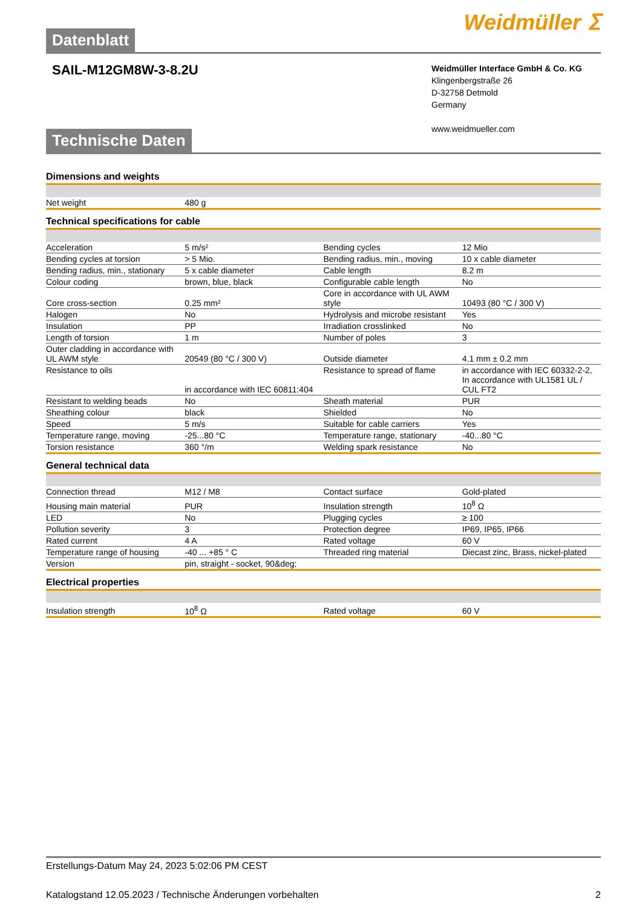Datenblatt
Weidmüller ⵉ
SAIL-M12GM8W-3-8.2U
Weidmüller Interface GmbH & Co. KG
Klingenbergstraße 26
D-32758 Detmold
Germany
www.weidmueller.com
Technische Daten
Dimensions and weights
| Net weight | 480 g | | | |
Technical specifications for cable
| Acceleration | 5 m/s² | | Bending cycles | 12 Mio |
| Bending cycles at torsion | > 5 Mio. | | Bending radius, min., moving | 10 x cable diameter |
| Bending radius, min., stationary | 5 x cable diameter | | Cable length | 8.2 m |
| Colour coding | brown, blue, black | | Configurable cable length | No |
| Core cross-section | 0.25 mm² | | Core in accordance with UL AWM style | 10493 (80 °C / 300 V) |
| Halogen | No | | Hydrolysis and microbe resistant | Yes |
| Insulation | PP | | Irradiation crosslinked | No |
| Length of torsion | 1 m | | Number of poles | 3 |
| Outer cladding in accordance with UL AWM style | 20549 (80 °C / 300 V) | | Outside diameter | 4.1 mm ± 0.2 mm |
| Resistance to oils | in accordance with IEC 60811:404 | | Resistance to spread of flame | in accordance with IEC 60332-2-2, In accordance with UL1581 UL / CUL FT2 |
| Resistant to welding beads | No | | Sheath material | PUR |
| Sheathing colour | black | | Shielded | No |
| Speed | 5 m/s | | Suitable for cable carriers | Yes |
| Temperature range, moving | -25...80 °C | | Temperature range, stationary | -40...80 °C |
| Torsion resistance | 360 °/m | | Welding spark resistance | No |
General technical data
| Connection thread | M12 / M8 | | Contact surface | Gold-plated |
| Housing main material | PUR | | Insulation strength | 10<sup>8</sup> Ω |
| LED | No | | Plugging cycles | ≥ 100 |
| Pollution severity | 3 | | Protection degree | IP69, IP65, IP66 |
| Rated current | 4 A | | Rated voltage | 60 V |
| Temperature range of housing | -40 ... +85 ° C | | Threaded ring material | Diecast zinc, Brass, nickel-plated |
| Version | pin, straight - socket, 90&deg; | | | |
Electrical properties
| Insulation strength | 10<sup>8</sup> Ω | | Rated voltage | 60 V |
Erstellungs-Datum May 24, 2023 5:02:06 PM CEST
Katalogstand 12.05.2023 / Technische Änderungen vorbehalten 2